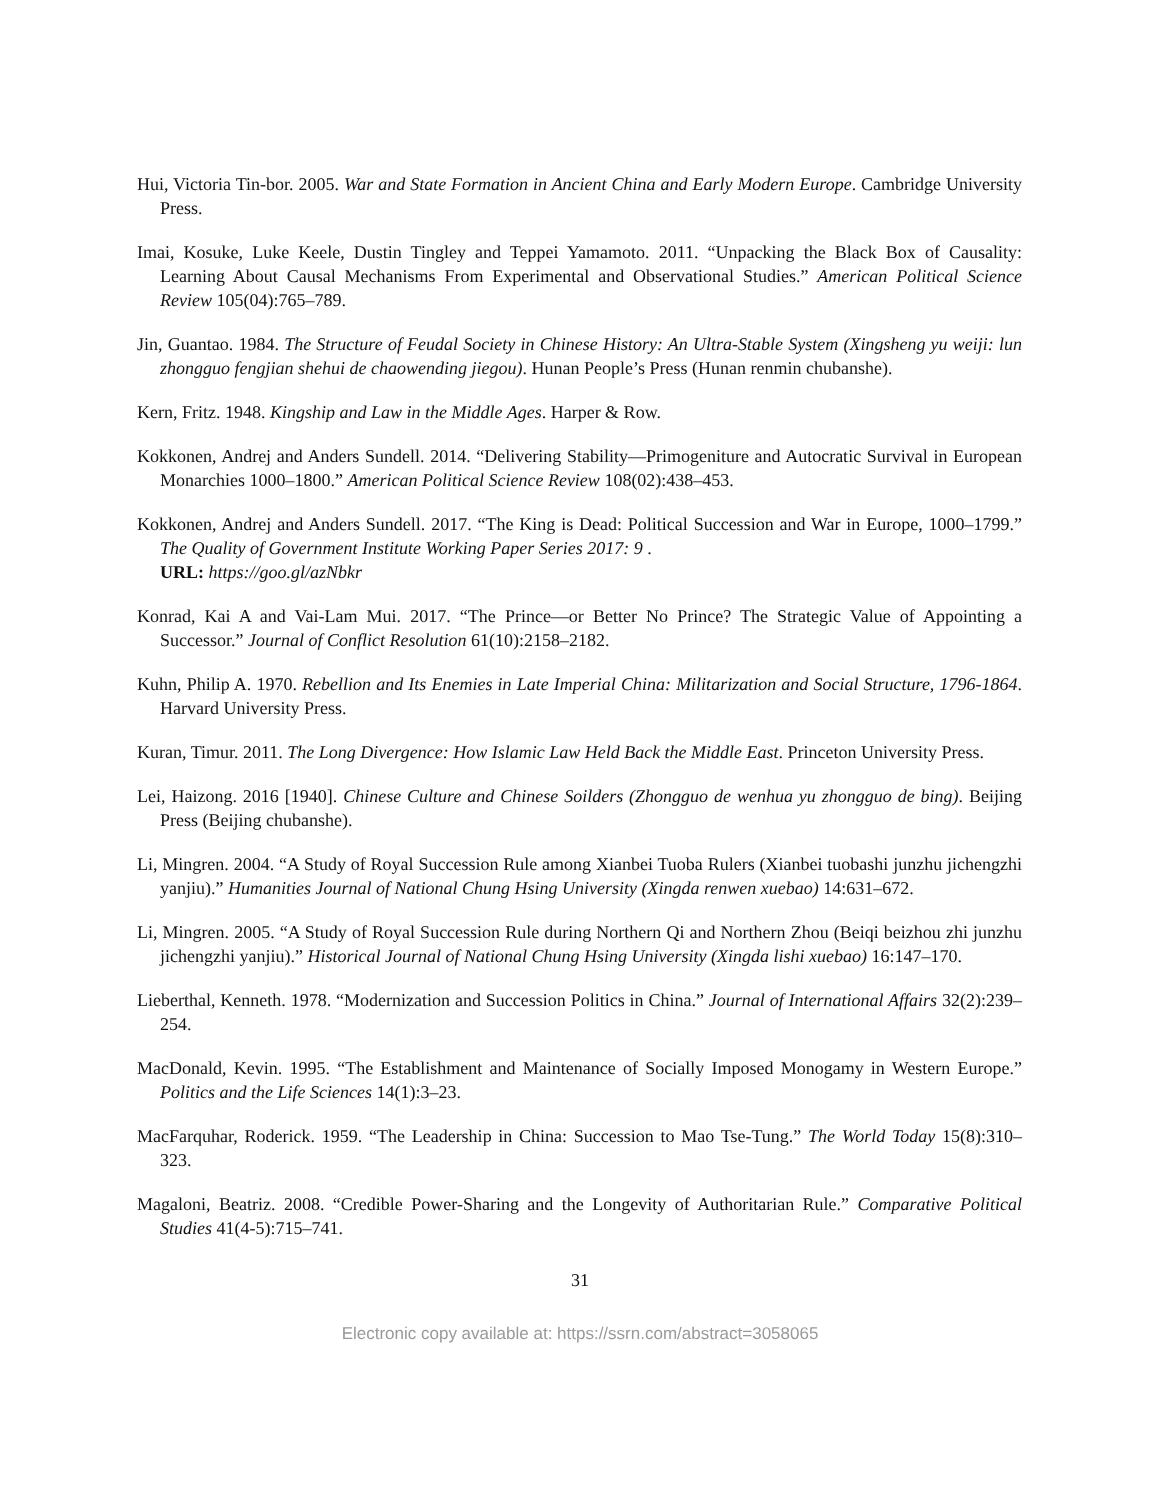Hui, Victoria Tin-bor. 2005. War and State Formation in Ancient China and Early Modern Europe. Cambridge University Press.
Imai, Kosuke, Luke Keele, Dustin Tingley and Teppei Yamamoto. 2011. “Unpacking the Black Box of Causality: Learning About Causal Mechanisms From Experimental and Observational Studies.” American Political Science Review 105(04):765–789.
Jin, Guantao. 1984. The Structure of Feudal Society in Chinese History: An Ultra-Stable System (Xingsheng yu weiji: lun zhongguo fengjian shehui de chaowending jiegou). Hunan People’s Press (Hunan renmin chubanshe).
Kern, Fritz. 1948. Kingship and Law in the Middle Ages. Harper & Row.
Kokkonen, Andrej and Anders Sundell. 2014. “Delivering Stability—Primogeniture and Autocratic Survival in European Monarchies 1000–1800.” American Political Science Review 108(02):438–453.
Kokkonen, Andrej and Anders Sundell. 2017. “The King is Dead: Political Succession and War in Europe, 1000–1799.” The Quality of Government Institute Working Paper Series 2017: 9 .
URL: https://goo.gl/azNbkr
Konrad, Kai A and Vai-Lam Mui. 2017. “The Prince—or Better No Prince? The Strategic Value of Appointing a Successor.” Journal of Conflict Resolution 61(10):2158–2182.
Kuhn, Philip A. 1970. Rebellion and Its Enemies in Late Imperial China: Militarization and Social Structure, 1796-1864. Harvard University Press.
Kuran, Timur. 2011. The Long Divergence: How Islamic Law Held Back the Middle East. Princeton University Press.
Lei, Haizong. 2016 [1940]. Chinese Culture and Chinese Soilders (Zhongguo de wenhua yu zhongguo de bing). Beijing Press (Beijing chubanshe).
Li, Mingren. 2004. “A Study of Royal Succession Rule among Xianbei Tuoba Rulers (Xianbei tuobashi junzhu jichengzhi yanjiu).” Humanities Journal of National Chung Hsing University (Xingda renwen xuebao) 14:631–672.
Li, Mingren. 2005. “A Study of Royal Succession Rule during Northern Qi and Northern Zhou (Beiqi beizhou zhi junzhu jichengzhi yanjiu).” Historical Journal of National Chung Hsing University (Xingda lishi xuebao) 16:147–170.
Lieberthal, Kenneth. 1978. “Modernization and Succession Politics in China.” Journal of International Affairs 32(2):239–254.
MacDonald, Kevin. 1995. “The Establishment and Maintenance of Socially Imposed Monogamy in Western Europe.” Politics and the Life Sciences 14(1):3–23.
MacFarquhar, Roderick. 1959. “The Leadership in China: Succession to Mao Tse-Tung.” The World Today 15(8):310–323.
Magaloni, Beatriz. 2008. “Credible Power-Sharing and the Longevity of Authoritarian Rule.” Comparative Political Studies 41(4-5):715–741.
31
Electronic copy available at: https://ssrn.com/abstract=3058065